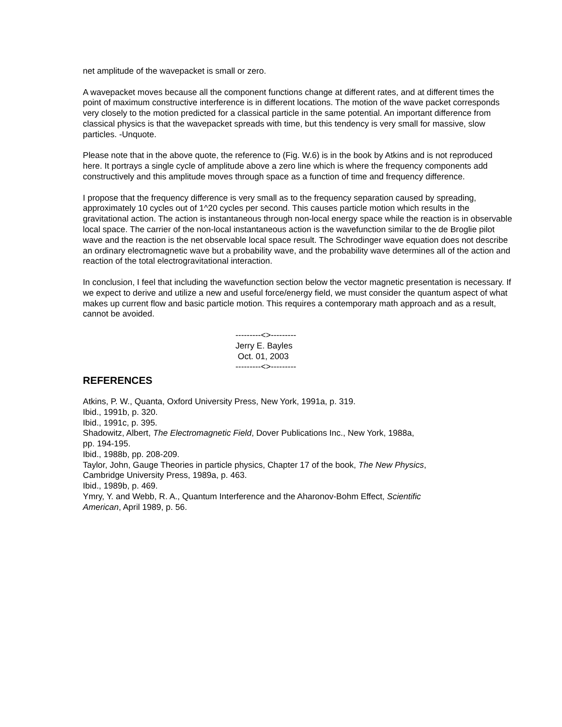net amplitude of the wavepacket is small or zero.
A wavepacket moves because all the component functions change at different rates, and at different times the point of maximum constructive interference is in different locations. The motion of the wave packet corresponds very closely to the motion predicted for a classical particle in the same potential. An important difference from classical physics is that the wavepacket spreads with time, but this tendency is very small for massive, slow particles. -Unquote.
Please note that in the above quote, the reference to (Fig. W.6) is in the book by Atkins and is not reproduced here. It portrays a single cycle of amplitude above a zero line which is where the frequency components add constructively and this amplitude moves through space as a function of time and frequency difference.
I propose that the frequency difference is very small as to the frequency separation caused by spreading, approximately 10 cycles out of 1^20 cycles per second. This causes particle motion which results in the gravitational action. The action is instantaneous through non-local energy space while the reaction is in observable local space. The carrier of the non-local instantaneous action is the wavefunction similar to the de Broglie pilot wave and the reaction is the net observable local space result. The Schrodinger wave equation does not describe an ordinary electromagnetic wave but a probability wave, and the probability wave determines all of the action and reaction of the total electrogravitational interaction.
In conclusion, I feel that including the wavefunction section below the vector magnetic presentation is necessary. If we expect to derive and utilize a new and useful force/energy field, we must consider the quantum aspect of what makes up current flow and basic particle motion. This requires a contemporary math approach and as a result, cannot be avoided.
---------<>---------
Jerry E. Bayles
Oct. 01, 2003
---------<>---------
REFERENCES
Atkins, P. W., Quanta, Oxford University Press, New York, 1991a, p. 319.
Ibid., 1991b, p. 320.
Ibid., 1991c, p. 395.
Shadowitz, Albert, The Electromagnetic Field, Dover Publications Inc., New York, 1988a,
pp. 194-195.
Ibid., 1988b, pp. 208-209.
Taylor, John, Gauge Theories in particle physics, Chapter 17 of the book, The New Physics,
Cambridge University Press, 1989a, p. 463.
Ibid., 1989b, p. 469.
Ymry, Y. and Webb, R. A., Quantum Interference and the Aharonov-Bohm Effect, Scientific
American, April 1989, p. 56.